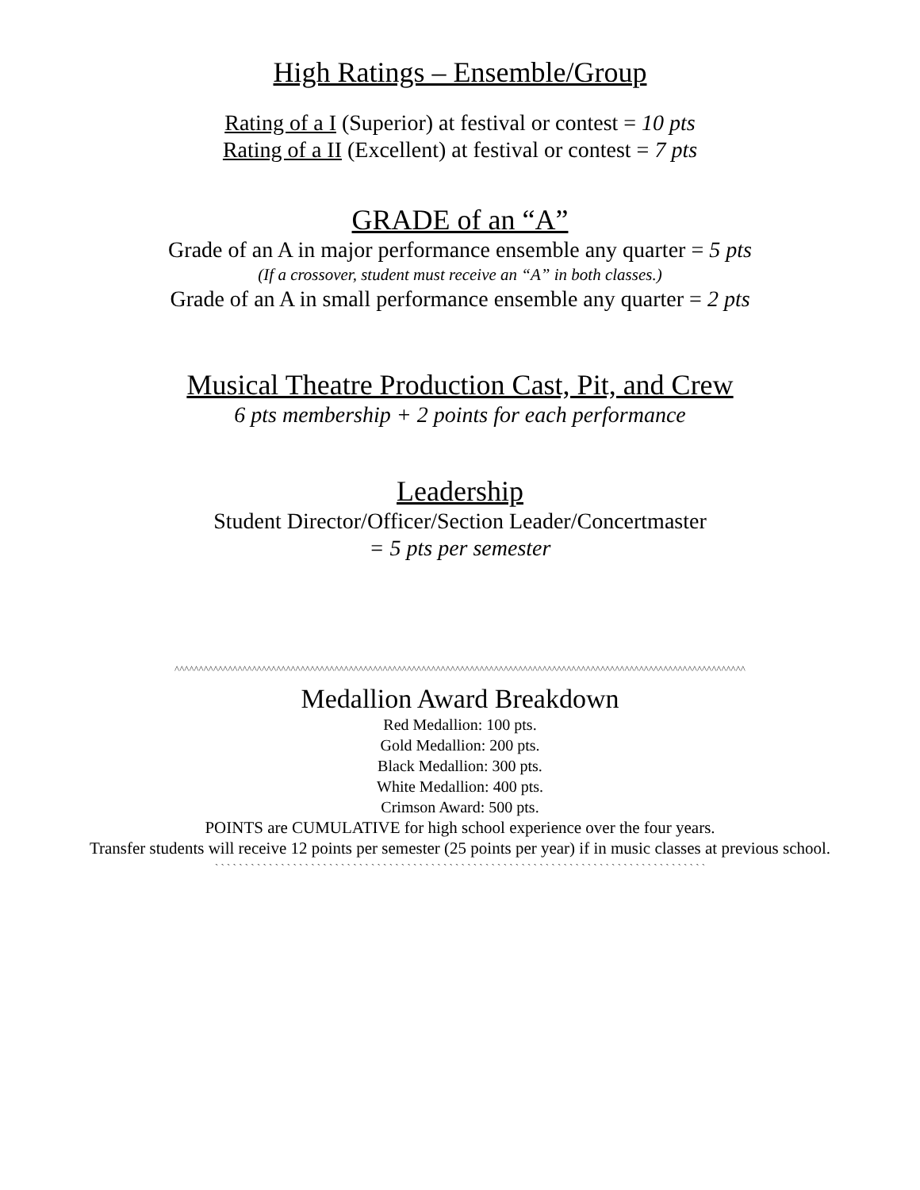High Ratings – Ensemble/Group
Rating of a I (Superior) at festival or contest = 10 pts
Rating of a II (Excellent) at festival or contest = 7 pts
GRADE of an “A”
Grade of an A in major performance ensemble any quarter = 5 pts
(If a crossover, student must receive an “A” in both classes.)
Grade of an A in small performance ensemble any quarter = 2 pts
Musical Theatre Production Cast, Pit, and Crew
6 pts membership + 2 points for each performance
Leadership
Student Director/Officer/Section Leader/Concertmaster
= 5 pts per semester
^^^^^^^^^^^^^^^^^^^^^^^^^^^^^^^^^^^^^^^^^^^^^^^^^^^^^^^^^^^^^^^^^^^^^^^^^^^^^^^^^^^^^^^^^^^^^^^^^^^^^^^^^^^^^^^^^^^^^^
Medallion Award Breakdown
Red Medallion: 100 pts.
Gold Medallion: 200 pts.
Black Medallion: 300 pts.
White Medallion: 400 pts.
Crimson Award: 500 pts.
POINTS are CUMULATIVE for high school experience over the four years.
Transfer students will receive 12 points per semester (25 points per year) if in music classes at previous school.
` ` ` ` ` ` ` ` ` ` ` ` ` ` ` ` ` ` ` ` ` ` ` ` ` ` ` ` ` ` ` ` ` ` ` ` ` ` ` ` ` ` ` ` ` ` ` ` ` ` ` ` ` ` ` ` ` ` ` ` ` ` ` ` ` ` ` ` ` ` ` ` ` ` ` ` ` ` ` ` ` `